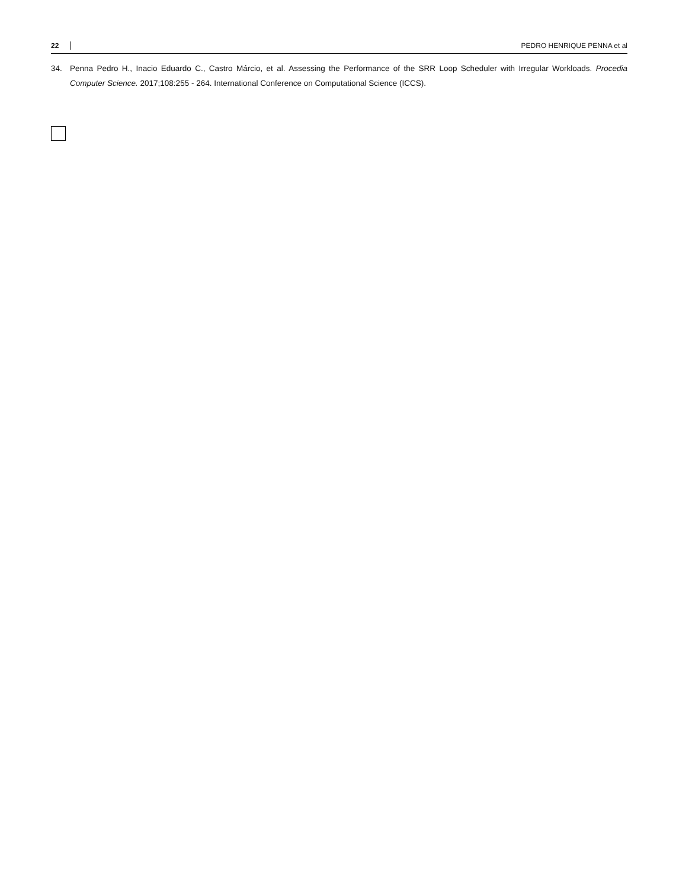22 PEDRO HENRIQUE PENNA et al
34. Penna Pedro H., Inacio Eduardo C., Castro Márcio, et al. Assessing the Performance of the SRR Loop Scheduler with Irregular Workloads. Procedia Computer Science. 2017;108:255 - 264. International Conference on Computational Science (ICCS).